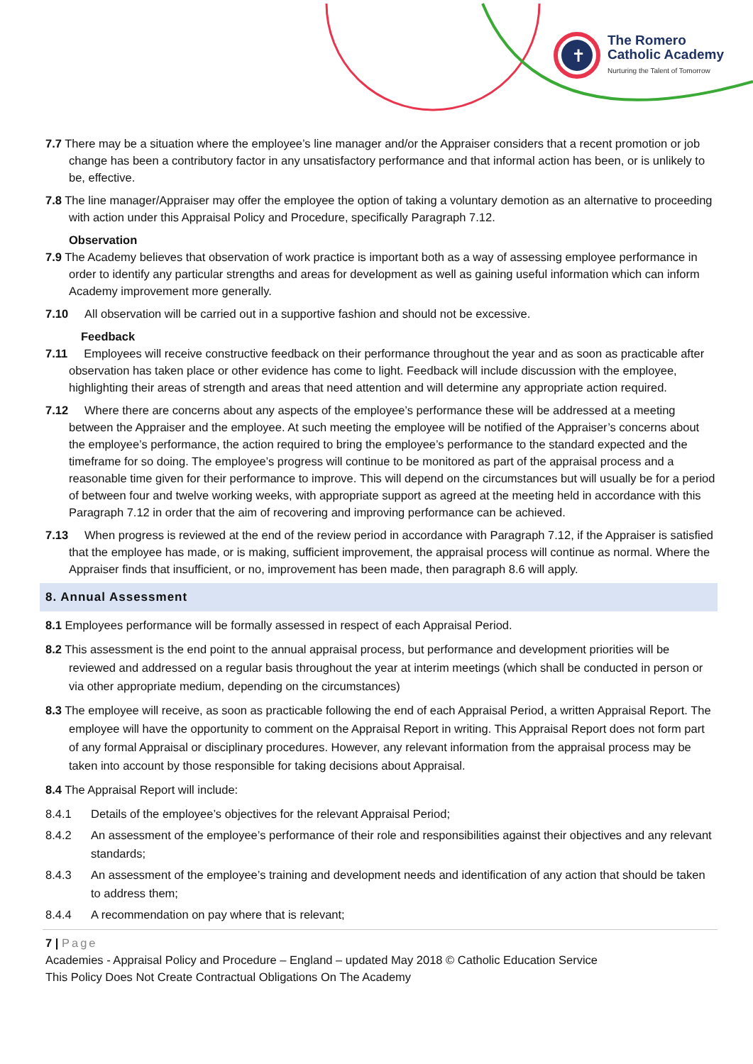✝
The Romero
Catholic Academy
Nurturing the Talent of Tomorrow
7.7 There may be a situation where the employee’s line manager and/or the Appraiser considers that a recent promotion or job change has been a contributory factor in any unsatisfactory performance and that informal action has been, or is unlikely to be, effective.
7.8 The line manager/Appraiser may offer the employee the option of taking a voluntary demotion as an alternative to proceeding with action under this Appraisal Policy and Procedure, specifically Paragraph 7.12.
Observation
7.9 The Academy believes that observation of work practice is important both as a way of assessing employee performance in order to identify any particular strengths and areas for development as well as gaining useful information which can inform Academy improvement more generally.
7.10 All observation will be carried out in a supportive fashion and should not be excessive.
Feedback
7.11 Employees will receive constructive feedback on their performance throughout the year and as soon as practicable after observation has taken place or other evidence has come to light. Feedback will include discussion with the employee, highlighting their areas of strength and areas that need attention and will determine any appropriate action required.
7.12 Where there are concerns about any aspects of the employee’s performance these will be addressed at a meeting between the Appraiser and the employee. At such meeting the employee will be notified of the Appraiser’s concerns about the employee’s performance, the action required to bring the employee’s performance to the standard expected and the timeframe for so doing. The employee’s progress will continue to be monitored as part of the appraisal process and a reasonable time given for their performance to improve. This will depend on the circumstances but will usually be for a period of between four and twelve working weeks, with appropriate support as agreed at the meeting held in accordance with this Paragraph 7.12 in order that the aim of recovering and improving performance can be achieved.
7.13 When progress is reviewed at the end of the review period in accordance with Paragraph 7.12, if the Appraiser is satisfied that the employee has made, or is making, sufficient improvement, the appraisal process will continue as normal. Where the Appraiser finds that insufficient, or no, improvement has been made, then paragraph 8.6 will apply.
8. Annual Assessment
8.1 Employees performance will be formally assessed in respect of each Appraisal Period.
8.2 This assessment is the end point to the annual appraisal process, but performance and development priorities will be reviewed and addressed on a regular basis throughout the year at interim meetings (which shall be conducted in person or via other appropriate medium, depending on the circumstances)
8.3 The employee will receive, as soon as practicable following the end of each Appraisal Period, a written Appraisal Report. The employee will have the opportunity to comment on the Appraisal Report in writing. This Appraisal Report does not form part of any formal Appraisal or disciplinary procedures. However, any relevant information from the appraisal process may be taken into account by those responsible for taking decisions about Appraisal.
8.4 The Appraisal Report will include:
8.4.1 Details of the employee’s objectives for the relevant Appraisal Period;
8.4.2 An assessment of the employee’s performance of their role and responsibilities against their objectives and any relevant standards;
8.4.3 An assessment of the employee’s training and development needs and identification of any action that should be taken to address them;
8.4.4 A recommendation on pay where that is relevant;
7 | Page
Academies - Appraisal Policy and Procedure – England – updated May 2018 © Catholic Education Service
This Policy Does Not Create Contractual Obligations On The Academy